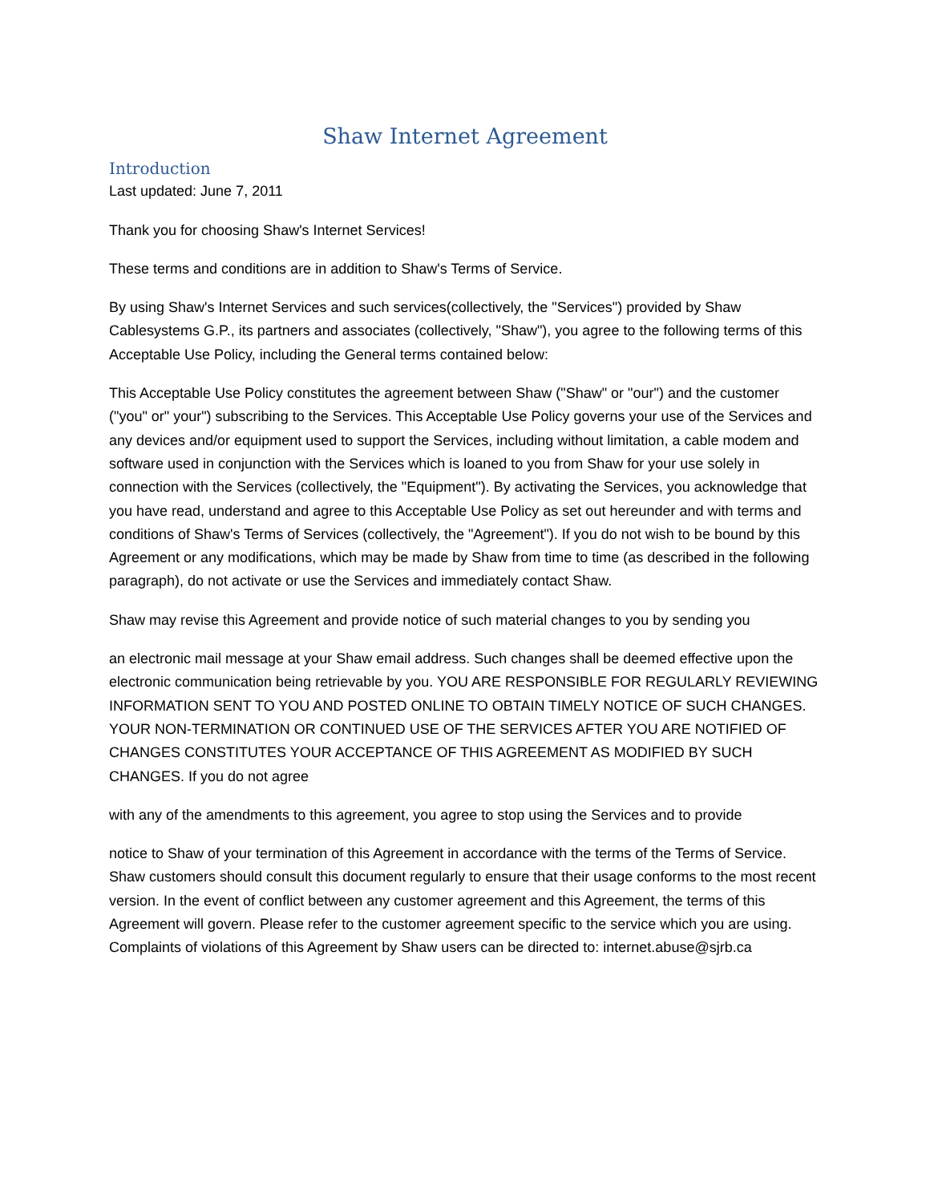Shaw Internet Agreement
Introduction
Last updated: June 7, 2011
Thank you for choosing Shaw's Internet Services!
These terms and conditions are in addition to Shaw's Terms of Service.
By using Shaw's Internet Services and such services(collectively, the "Services") provided by Shaw Cablesystems G.P., its partners and associates (collectively, "Shaw"), you agree to the following terms of this Acceptable Use Policy, including the General terms contained below:
This Acceptable Use Policy constitutes the agreement between Shaw ("Shaw" or "our") and the customer ("you" or" your") subscribing to the Services. This Acceptable Use Policy governs your use of the Services and any devices and/or equipment used to support the Services, including without limitation, a cable modem and software used in conjunction with the Services which is loaned to you from Shaw for your use solely in connection with the Services (collectively, the "Equipment"). By activating the Services, you acknowledge that you have read, understand and agree to this Acceptable Use Policy as set out hereunder and with terms and conditions of Shaw's Terms of Services (collectively, the "Agreement"). If you do not wish to be bound by this Agreement or any modifications, which may be made by Shaw from time to time (as described in the following paragraph), do not activate or use the Services and immediately contact Shaw.
Shaw may revise this Agreement and provide notice of such material changes to you by sending you
an electronic mail message at your Shaw email address. Such changes shall be deemed effective upon the electronic communication being retrievable by you. YOU ARE RESPONSIBLE FOR REGULARLY REVIEWING INFORMATION SENT TO YOU AND POSTED ONLINE TO OBTAIN TIMELY NOTICE OF SUCH CHANGES. YOUR NON-TERMINATION OR CONTINUED USE OF THE SERVICES AFTER YOU ARE NOTIFIED OF CHANGES CONSTITUTES YOUR ACCEPTANCE OF THIS AGREEMENT AS MODIFIED BY SUCH CHANGES. If you do not agree
with any of the amendments to this agreement, you agree to stop using the Services and to provide
notice to Shaw of your termination of this Agreement in accordance with the terms of the Terms of Service. Shaw customers should consult this document regularly to ensure that their usage conforms to the most recent version. In the event of conflict between any customer agreement and this Agreement, the terms of this Agreement will govern. Please refer to the customer agreement specific to the service which you are using. Complaints of violations of this Agreement by Shaw users can be directed to: internet.abuse@sjrb.ca